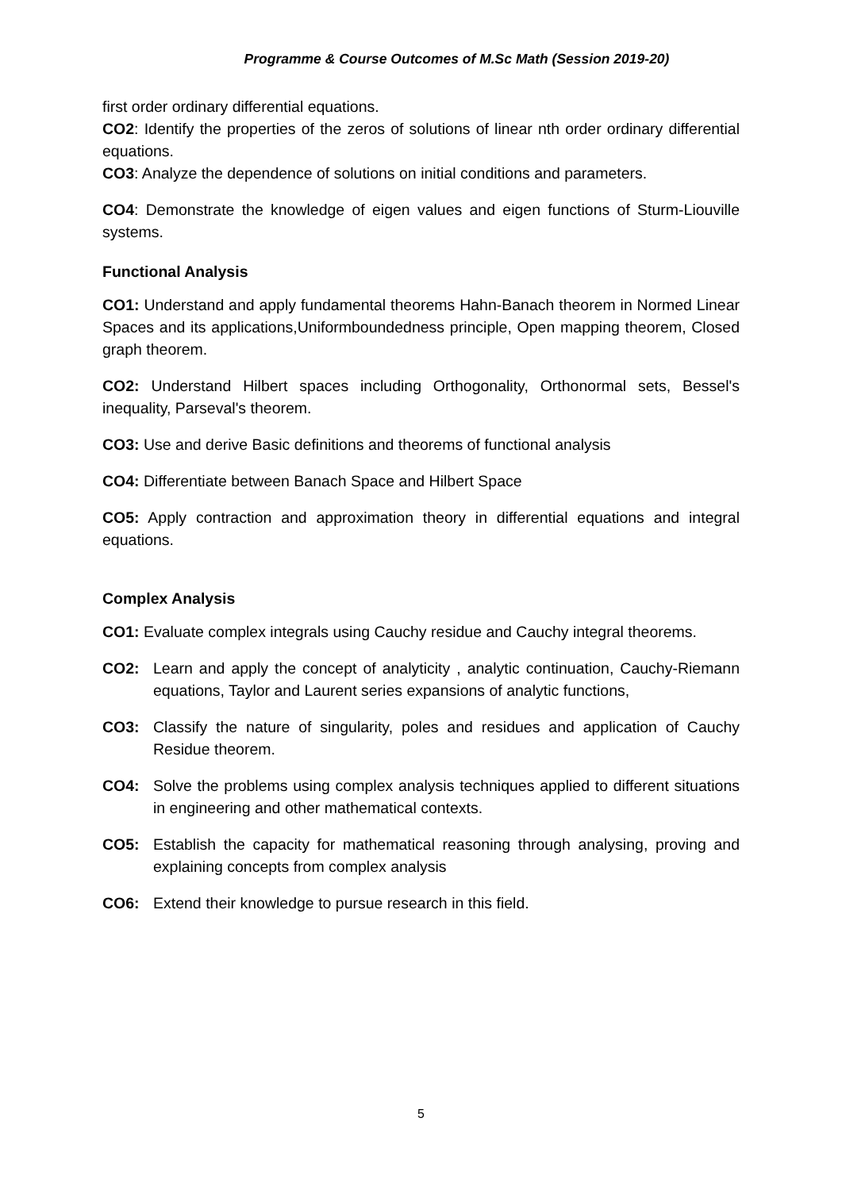Programme & Course Outcomes of M.Sc Math (Session 2019-20)
first order ordinary differential equations.
CO2: Identify the properties of the zeros of solutions of linear nth order ordinary differential equations.
CO3: Analyze the dependence of solutions on initial conditions and parameters.
CO4: Demonstrate the knowledge of eigen values and eigen functions of Sturm-Liouville systems.
Functional Analysis
CO1: Understand and apply fundamental theorems Hahn-Banach theorem in Normed Linear Spaces and its applications,Uniformboundedness principle, Open mapping theorem, Closed graph theorem.
CO2: Understand Hilbert spaces including Orthogonality, Orthonormal sets, Bessel's inequality, Parseval's theorem.
CO3: Use and derive Basic definitions and theorems of functional analysis
CO4: Differentiate between Banach Space and Hilbert Space
CO5: Apply contraction and approximation theory in differential equations and integral equations.
Complex Analysis
CO1: Evaluate complex integrals using Cauchy residue and Cauchy integral theorems.
CO2: Learn and apply the concept of analyticity , analytic continuation, Cauchy-Riemann equations, Taylor and Laurent series expansions of analytic functions,
CO3: Classify the nature of singularity, poles and residues and application of Cauchy Residue theorem.
CO4: Solve the problems using complex analysis techniques applied to different situations in engineering and other mathematical contexts.
CO5: Establish the capacity for mathematical reasoning through analysing, proving and explaining concepts from complex analysis
CO6: Extend their knowledge to pursue research in this field.
5